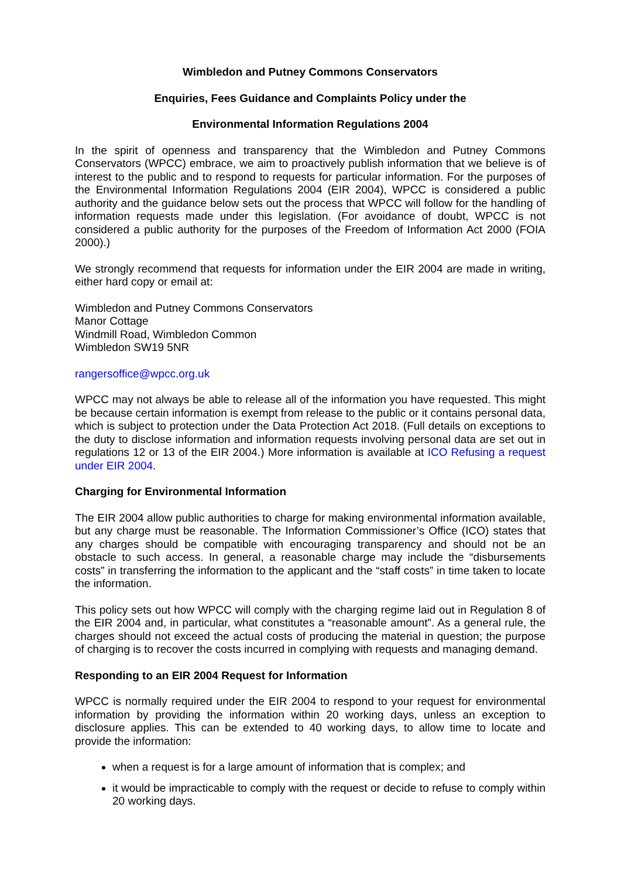Wimbledon and Putney Commons Conservators
Enquiries, Fees Guidance and Complaints Policy under the
Environmental Information Regulations 2004
In the spirit of openness and transparency that the Wimbledon and Putney Commons Conservators (WPCC) embrace, we aim to proactively publish information that we believe is of interest to the public and to respond to requests for particular information. For the purposes of the Environmental Information Regulations 2004 (EIR 2004), WPCC is considered a public authority and the guidance below sets out the process that WPCC will follow for the handling of information requests made under this legislation. (For avoidance of doubt, WPCC is not considered a public authority for the purposes of the Freedom of Information Act 2000 (FOIA 2000).)
We strongly recommend that requests for information under the EIR 2004 are made in writing, either hard copy or email at:
Wimbledon and Putney Commons Conservators
Manor Cottage
Windmill Road, Wimbledon Common
Wimbledon SW19 5NR
rangersoffice@wpcc.org.uk
WPCC may not always be able to release all of the information you have requested. This might be because certain information is exempt from release to the public or it contains personal data, which is subject to protection under the Data Protection Act 2018. (Full details on exceptions to the duty to disclose information and information requests involving personal data are set out in regulations 12 or 13 of the EIR 2004.) More information is available at ICO Refusing a request under EIR 2004.
Charging for Environmental Information
The EIR 2004 allow public authorities to charge for making environmental information available, but any charge must be reasonable. The Information Commissioner’s Office (ICO) states that any charges should be compatible with encouraging transparency and should not be an obstacle to such access. In general, a reasonable charge may include the “disbursements costs” in transferring the information to the applicant and the “staff costs” in time taken to locate the information.
This policy sets out how WPCC will comply with the charging regime laid out in Regulation 8 of the EIR 2004 and, in particular, what constitutes a “reasonable amount”. As a general rule, the charges should not exceed the actual costs of producing the material in question; the purpose of charging is to recover the costs incurred in complying with requests and managing demand.
Responding to an EIR 2004 Request for Information
WPCC is normally required under the EIR 2004 to respond to your request for environmental information by providing the information within 20 working days, unless an exception to disclosure applies. This can be extended to 40 working days, to allow time to locate and provide the information:
when a request is for a large amount of information that is complex; and
it would be impracticable to comply with the request or decide to refuse to comply within 20 working days.